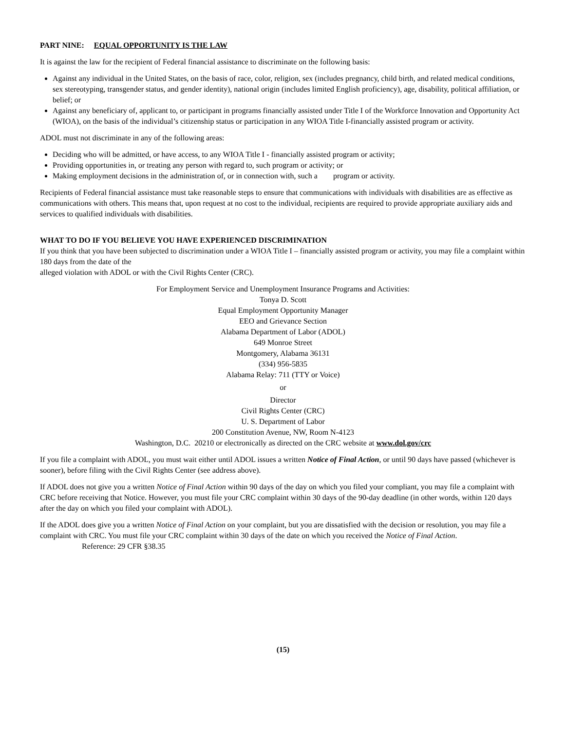PART NINE: EQUAL OPPORTUNITY IS THE LAW
It is against the law for the recipient of Federal financial assistance to discriminate on the following basis:
Against any individual in the United States, on the basis of race, color, religion, sex (includes pregnancy, child birth, and related medical conditions, sex stereotyping, transgender status, and gender identity), national origin (includes limited English proficiency), age, disability, political affiliation, or belief; or
Against any beneficiary of, applicant to, or participant in programs financially assisted under Title I of the Workforce Innovation and Opportunity Act (WIOA), on the basis of the individual’s citizenship status or participation in any WIOA Title I-financially assisted program or activity.
ADOL must not discriminate in any of the following areas:
Deciding who will be admitted, or have access, to any WIOA Title I - financially assisted program or activity;
Providing opportunities in, or treating any person with regard to, such program or activity; or
Making employment decisions in the administration of, or in connection with, such a program or activity.
Recipients of Federal financial assistance must take reasonable steps to ensure that communications with individuals with disabilities are as effective as communications with others. This means that, upon request at no cost to the individual, recipients are required to provide appropriate auxiliary aids and services to qualified individuals with disabilities.
WHAT TO DO IF YOU BELIEVE YOU HAVE EXPERIENCED DISCRIMINATION
If you think that you have been subjected to discrimination under a WIOA Title I – financially assisted program or activity, you may file a complaint within 180 days from the date of the
alleged violation with ADOL or with the Civil Rights Center (CRC).
For Employment Service and Unemployment Insurance Programs and Activities:
Tonya D. Scott
Equal Employment Opportunity Manager
EEO and Grievance Section
Alabama Department of Labor (ADOL)
649 Monroe Street
Montgomery, Alabama 36131
(334) 956-5835
Alabama Relay: 711 (TTY or Voice)
or
Director
Civil Rights Center (CRC)
U. S. Department of Labor
200 Constitution Avenue, NW, Room N-4123
Washington, D.C. 20210 or electronically as directed on the CRC website at www.dol.gov/crc
If you file a complaint with ADOL, you must wait either until ADOL issues a written Notice of Final Action, or until 90 days have passed (whichever is sooner), before filing with the Civil Rights Center (see address above).
If ADOL does not give you a written Notice of Final Action within 90 days of the day on which you filed your compliant, you may file a complaint with CRC before receiving that Notice. However, you must file your CRC complaint within 30 days of the 90-day deadline (in other words, within 120 days after the day on which you filed your complaint with ADOL).
If the ADOL does give you a written Notice of Final Action on your complaint, but you are dissatisfied with the decision or resolution, you may file a complaint with CRC. You must file your CRC complaint within 30 days of the date on which you received the Notice of Final Action.
Reference: 29 CFR §38.35
(15)